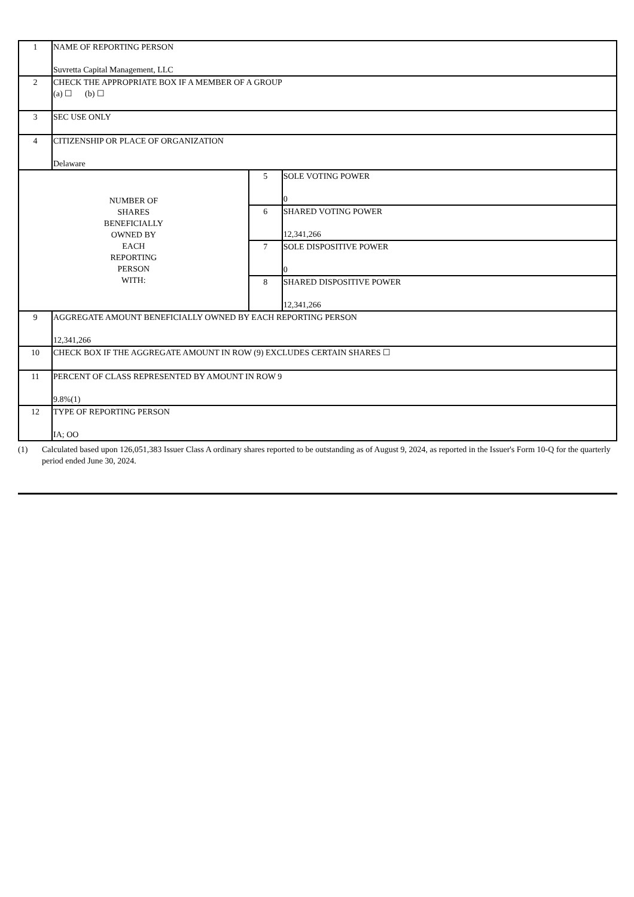| 1 | NAME OF REPORTING PERSON Suvretta Capital Management, LLC | | |
| 2 | CHECK THE APPROPRIATE BOX IF A MEMBER OF A GROUP (a) ☐ (b) ☐ | | |
| 3 | SEC USE ONLY | | |
| 4 | CITIZENSHIP OR PLACE OF ORGANIZATION Delaware | | |
| NUMBER OF SHARES BENEFICIALLY OWNED BY EACH REPORTING PERSON WITH: | | 5 | SOLE VOTING POWER 0 |
| | | 6 | SHARED VOTING POWER 12,341,266 |
| | | 7 | SOLE DISPOSITIVE POWER 0 |
| | | 8 | SHARED DISPOSITIVE POWER 12,341,266 |
| 9 | AGGREGATE AMOUNT BENEFICIALLY OWNED BY EACH REPORTING PERSON 12,341,266 | | |
| 10 | CHECK BOX IF THE AGGREGATE AMOUNT IN ROW (9) EXCLUDES CERTAIN SHARES ☐ | | |
| 11 | PERCENT OF CLASS REPRESENTED BY AMOUNT IN ROW 9 9.8%(1) | | |
| 12 | TYPE OF REPORTING PERSON IA; OO | | |
(1) Calculated based upon 126,051,383 Issuer Class A ordinary shares reported to be outstanding as of August 9, 2024, as reported in the Issuer's Form 10-Q for the quarterly period ended June 30, 2024.